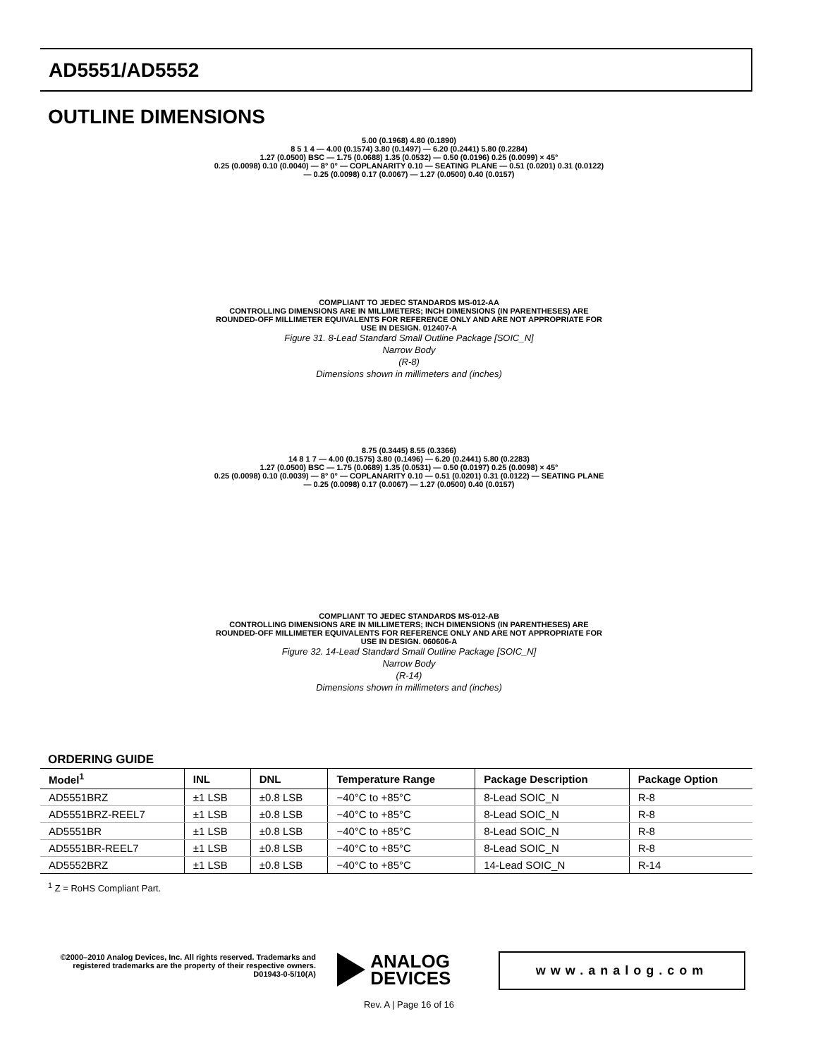AD5551/AD5552
OUTLINE DIMENSIONS
5.00 (0.1968) 4.80 (0.1890)
8 5 1 4 — 4.00 (0.1574) 3.80 (0.1497) — 6.20 (0.2441) 5.80 (0.2284)
1.27 (0.0500) BSC — 1.75 (0.0688) 1.35 (0.0532) — 0.50 (0.0196) 0.25 (0.0099) × 45°
0.25 (0.0098) 0.10 (0.0040) — 8° 0° — COPLANARITY 0.10 — SEATING PLANE — 0.51 (0.0201) 0.31 (0.0122) — 0.25 (0.0098) 0.17 (0.0067) — 1.27 (0.0500) 0.40 (0.0157)
COMPLIANT TO JEDEC STANDARDS MS-012-AA
CONTROLLING DIMENSIONS ARE IN MILLIMETERS; INCH DIMENSIONS (IN PARENTHESES) ARE ROUNDED-OFF MILLIMETER EQUIVALENTS FOR REFERENCE ONLY AND ARE NOT APPROPRIATE FOR USE IN DESIGN. 012407-A
Figure 31. 8-Lead Standard Small Outline Package [SOIC_N]
Narrow Body
(R-8)
Dimensions shown in millimeters and (inches)
8.75 (0.3445) 8.55 (0.3366)
14 8 1 7 — 4.00 (0.1575) 3.80 (0.1496) — 6.20 (0.2441) 5.80 (0.2283)
1.27 (0.0500) BSC — 1.75 (0.0689) 1.35 (0.0531) — 0.50 (0.0197) 0.25 (0.0098) × 45°
0.25 (0.0098) 0.10 (0.0039) — 8° 0° — COPLANARITY 0.10 — 0.51 (0.0201) 0.31 (0.0122) — SEATING PLANE — 0.25 (0.0098) 0.17 (0.0067) — 1.27 (0.0500) 0.40 (0.0157)
COMPLIANT TO JEDEC STANDARDS MS-012-AB
CONTROLLING DIMENSIONS ARE IN MILLIMETERS; INCH DIMENSIONS (IN PARENTHESES) ARE ROUNDED-OFF MILLIMETER EQUIVALENTS FOR REFERENCE ONLY AND ARE NOT APPROPRIATE FOR USE IN DESIGN. 060606-A
Figure 32. 14-Lead Standard Small Outline Package [SOIC_N]
Narrow Body
(R-14)
Dimensions shown in millimeters and (inches)
ORDERING GUIDE
| Model<sup>1</sup> | INL | DNL | Temperature Range | Package Description | Package Option |
| --- | --- | --- | --- | --- | --- |
| AD5551BRZ | ±1 LSB | ±0.8 LSB | −40°C to +85°C | 8-Lead SOIC_N | R-8 |
| AD5551BRZ-REEL7 | ±1 LSB | ±0.8 LSB | −40°C to +85°C | 8-Lead SOIC_N | R-8 |
| AD5551BR | ±1 LSB | ±0.8 LSB | −40°C to +85°C | 8-Lead SOIC_N | R-8 |
| AD5551BR-REEL7 | ±1 LSB | ±0.8 LSB | −40°C to +85°C | 8-Lead SOIC_N | R-8 |
| AD5552BRZ | ±1 LSB | ±0.8 LSB | −40°C to +85°C | 14-Lead SOIC_N | R-14 |
<sup>1</sup> Z = RoHS Compliant Part.
©2000–2010 Analog Devices, Inc. All rights reserved. Trademarks and registered trademarks are the property of their respective owners. D01943-0-5/10(A)
ANALOG
DEVICES
www.analog.com
Rev. A | Page 16 of 16